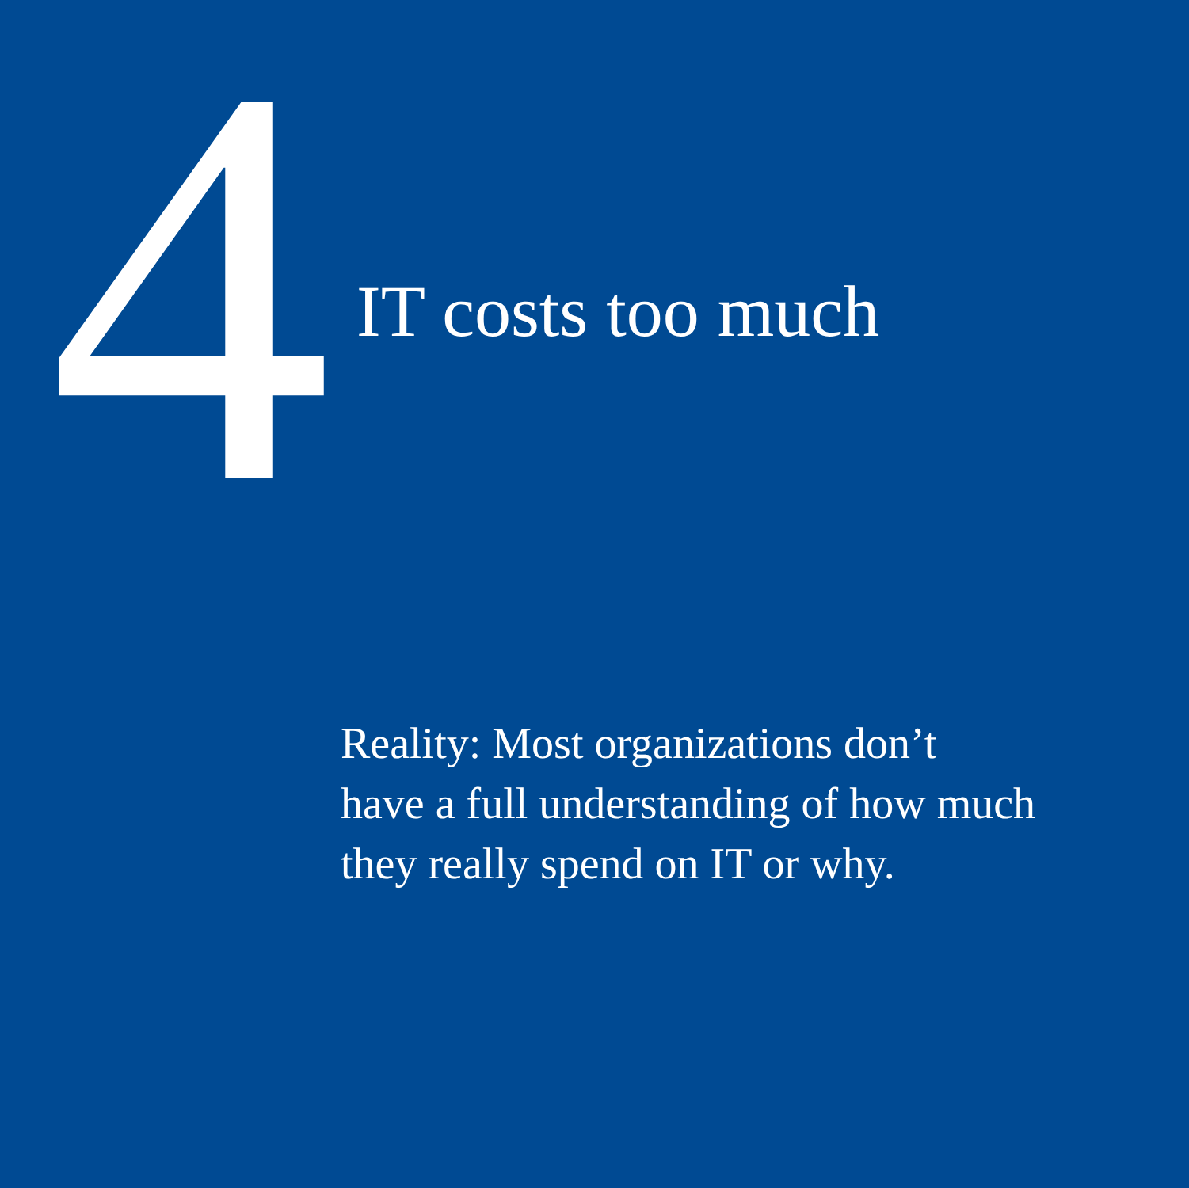4
IT costs too much
Reality: Most organizations don’t
have a full understanding of how much
they really spend on IT or why.